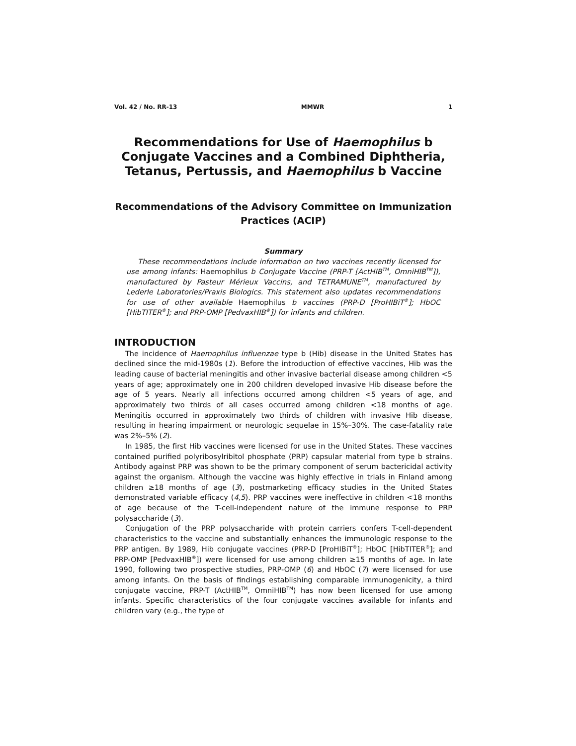Vol. 42 / No. RR-13 MMWR 1
Recommendations for Use of Haemophilus b Conjugate Vaccines and a Combined Diphtheria, Tetanus, Pertussis, and Haemophilus b Vaccine
Recommendations of the Advisory Committee on Immunization Practices (ACIP)
Summary
These recommendations include information on two vaccines recently licensed for use among infants: Haemophilus b Conjugate Vaccine (PRP-T [ActHIB<sup>TM</sup>, OmniHIB<sup>TM</sup>]), manufactured by Pasteur Mérieux Vaccins, and TETRAMUNE<sup>TM</sup>, manufactured by Lederle Laboratories/Praxis Biologics. This statement also updates recommendations for use of other available Haemophilus b vaccines (PRP-D [ProHIBiT<sup>®</sup>]; HbOC [HibTITER<sup>®</sup>]; and PRP-OMP [PedvaxHIB<sup>®</sup>]) for infants and children.
INTRODUCTION
The incidence of Haemophilus influenzae type b (Hib) disease in the United States has declined since the mid-1980s (1). Before the introduction of effective vaccines, Hib was the leading cause of bacterial meningitis and other invasive bacterial disease among children <5 years of age; approximately one in 200 children developed invasive Hib disease before the age of 5 years. Nearly all infections occurred among children <5 years of age, and approximately two thirds of all cases occurred among children <18 months of age. Meningitis occurred in approximately two thirds of children with invasive Hib disease, resulting in hearing impairment or neurologic sequelae in 15%–30%. The case-fatality rate was 2%–5% (2).
In 1985, the first Hib vaccines were licensed for use in the United States. These vaccines contained purified polyribosylribitol phosphate (PRP) capsular material from type b strains. Antibody against PRP was shown to be the primary component of serum bactericidal activity against the organism. Although the vaccine was highly effective in trials in Finland among children ≥18 months of age (3), postmarketing efficacy studies in the United States demonstrated variable efficacy (4,5). PRP vaccines were ineffective in children <18 months of age because of the T-cell-independent nature of the immune response to PRP polysaccharide (3).
Conjugation of the PRP polysaccharide with protein carriers confers T-cell-dependent characteristics to the vaccine and substantially enhances the immunologic response to the PRP antigen. By 1989, Hib conjugate vaccines (PRP-D [ProHIBiT<sup>®</sup>]; HbOC [HibTITER<sup>®</sup>]; and PRP-OMP [PedvaxHIB<sup>®</sup>]) were licensed for use among children ≥15 months of age. In late 1990, following two prospective studies, PRP-OMP (6) and HbOC (7) were licensed for use among infants. On the basis of findings establishing comparable immunogenicity, a third conjugate vaccine, PRP-T (ActHIB<sup>TM</sup>, OmniHIB<sup>TM</sup>) has now been licensed for use among infants. Specific characteristics of the four conjugate vaccines available for infants and children vary (e.g., the type of